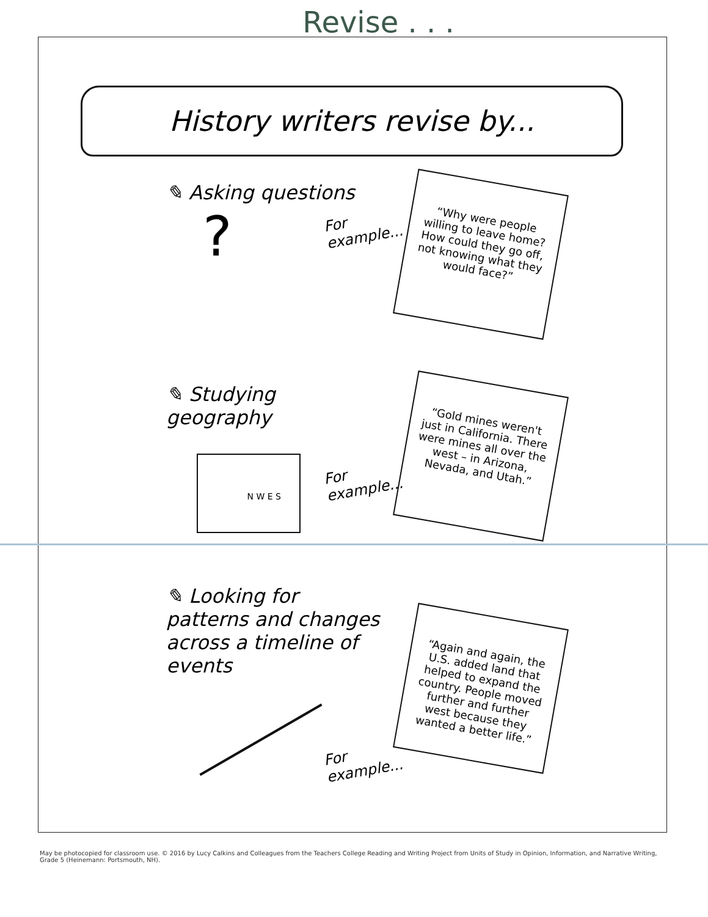Revise . . .
History writers revise by...
✎ Asking questions
?
For example...
“Why were people willing to leave home? How could they go off, not knowing what they would face?”
✎ Studying geography
N W E S
For example...
“Gold mines weren't just in California. There were mines all over the west – in Arizona, Nevada, and Utah.”
✎ Looking for patterns and changes across a timeline of events
For example...
“Again and again, the U.S. added land that helped to expand the country. People moved further and further west because they wanted a better life.”
May be photocopied for classroom use. © 2016 by Lucy Calkins and Colleagues from the Teachers College Reading and Writing Project from Units of Study in Opinion, Information, and Narrative Writing, Grade 5 (Heinemann: Portsmouth, NH).